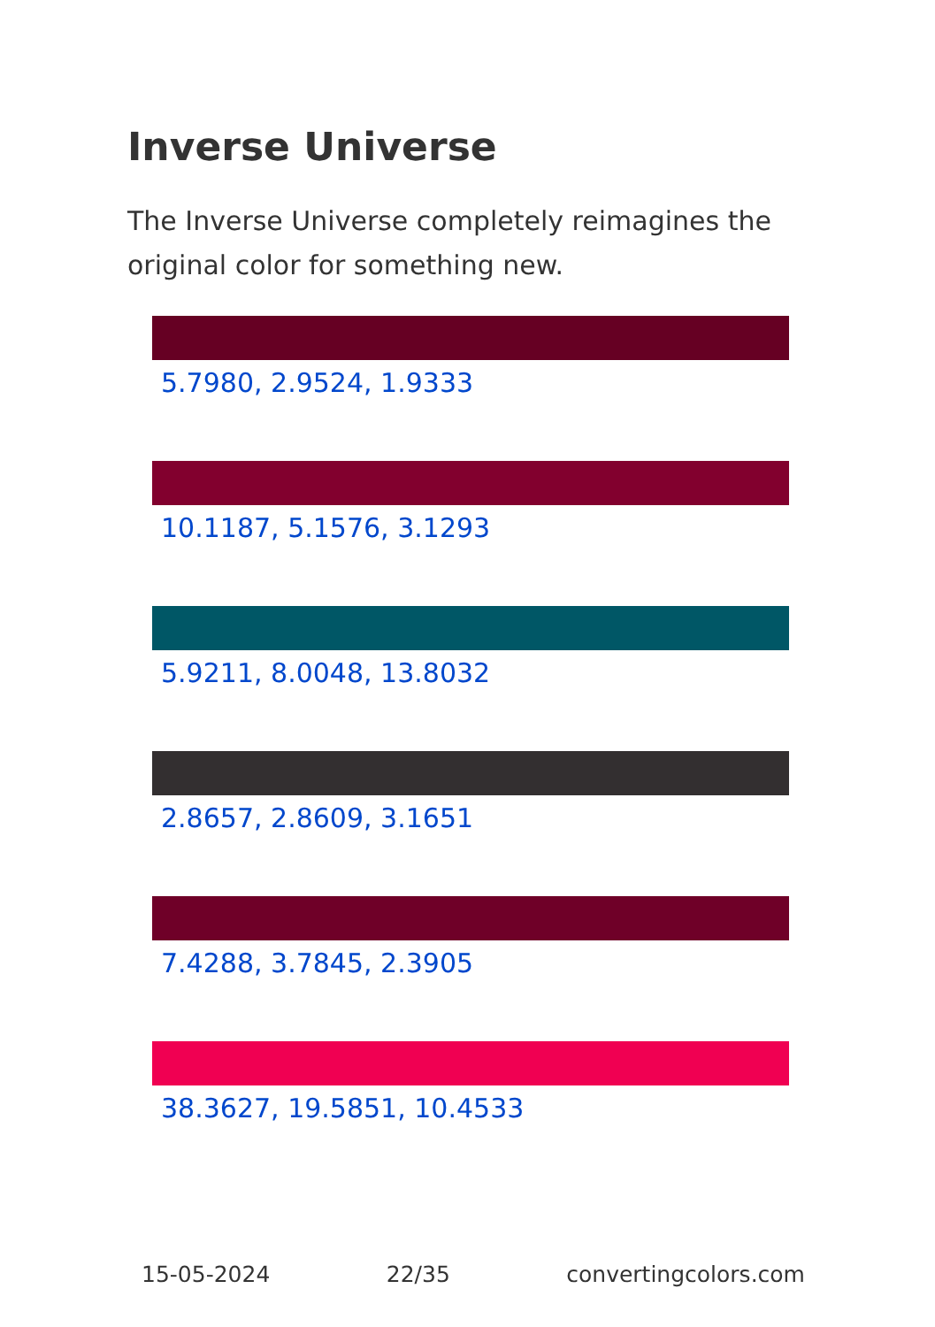Inverse Universe
The Inverse Universe completely reimagines the original color for something new.
5.7980, 2.9524, 1.9333
10.1187, 5.1576, 3.1293
5.9211, 8.0048, 13.8032
2.8657, 2.8609, 3.1651
7.4288, 3.7845, 2.3905
38.3627, 19.5851, 10.4533
15-05-2024 22/35 convertingcolors.com